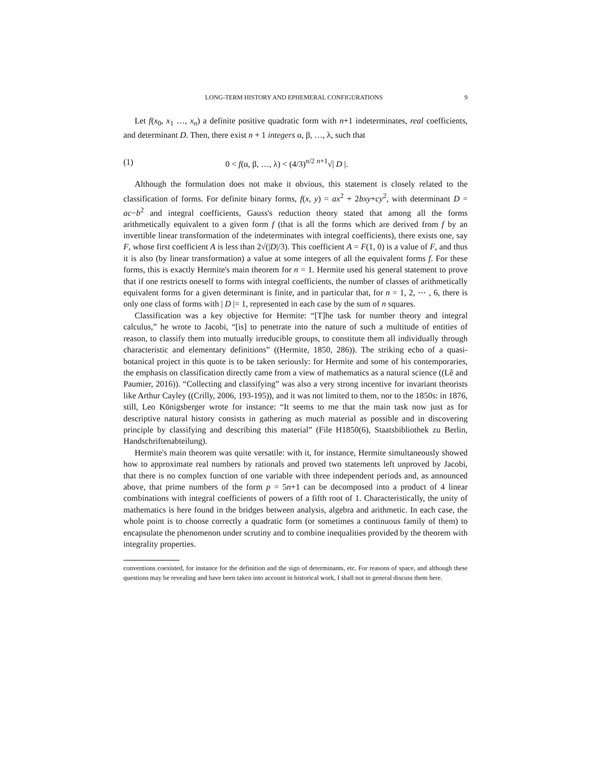LONG-TERM HISTORY AND EPHEMERAL CONFIGURATIONS 9
Let f(x<sub>0</sub>, x<sub>1</sub> …, x<sub>n</sub>) a definite positive quadratic form with n+1 indeterminates, real coefficients, and determinant D. Then, there exist n + 1 integers α, β, …, λ, such that
(1) 0 < f(α, β, …, λ) < (4/3)<sup>n/2</sup> <sup>n+1</sup>√| D |.
Although the formulation does not make it obvious, this statement is closely related to the classification of forms. For definite binary forms, f(x, y) = ax<sup>2</sup> + 2bxy+cy<sup>2</sup>, with determinant D = ac−b<sup>2</sup> and integral coefficients, Gauss's reduction theory stated that among all the forms arithmetically equivalent to a given form f (that is all the forms which are derived from f by an invertible linear transformation of the indeterminates with integral coefficients), there exists one, say F, whose first coefficient A is less than 2√(|D|/3). This coefficient A = F(1, 0) is a value of F, and thus it is also (by linear transformation) a value at some integers of all the equivalent forms f. For these forms, this is exactly Hermite's main theorem for n = 1. Hermite used his general statement to prove that if one restricts oneself to forms with integral coefficients, the number of classes of arithmetically equivalent forms for a given determinant is finite, and in particular that, for n = 1, 2, ⋯ , 6, there is only one class of forms with | D |= 1, represented in each case by the sum of n squares.
Classification was a key objective for Hermite: “[T]he task for number theory and integral calculus,” he wrote to Jacobi, “[is] to penetrate into the nature of such a multitude of entities of reason, to classify them into mutually irreducible groups, to constitute them all individually through characteristic and elementary definitions” ((Hermite, 1850, 286)). The striking echo of a quasi-botanical project in this quote is to be taken seriously: for Hermite and some of his contemporaries, the emphasis on classification directly came from a view of mathematics as a natural science ((Lê and Paumier, 2016)). “Collecting and classifying” was also a very strong incentive for invariant theorists like Arthur Cayley ((Crilly, 2006, 193-195)), and it was not limited to them, nor to the 1850s: in 1876, still, Leo Königsberger wrote for instance: “It seems to me that the main task now just as for descriptive natural history consists in gathering as much material as possible and in discovering principle by classifying and describing this material” (File H1850(6), Staatsbibliothek zu Berlin, Handschriftenabteilung).
Hermite's main theorem was quite versatile: with it, for instance, Hermite simultaneously showed how to approximate real numbers by rationals and proved two statements left unproved by Jacobi, that there is no complex function of one variable with three independent periods and, as announced above, that prime numbers of the form p = 5n+1 can be decomposed into a product of 4 linear combinations with integral coefficients of powers of a fifth root of 1. Characteristically, the unity of mathematics is here found in the bridges between analysis, algebra and arithmetic. In each case, the whole point is to choose correctly a quadratic form (or sometimes a continuous family of them) to encapsulate the phenomenon under scrutiny and to combine inequalities provided by the theorem with integrality properties.
conventions coexisted, for instance for the definition and the sign of determinants, etc. For reasons of space, and although these questions may be revealing and have been taken into account in historical work, I shall not in general discuss them here.